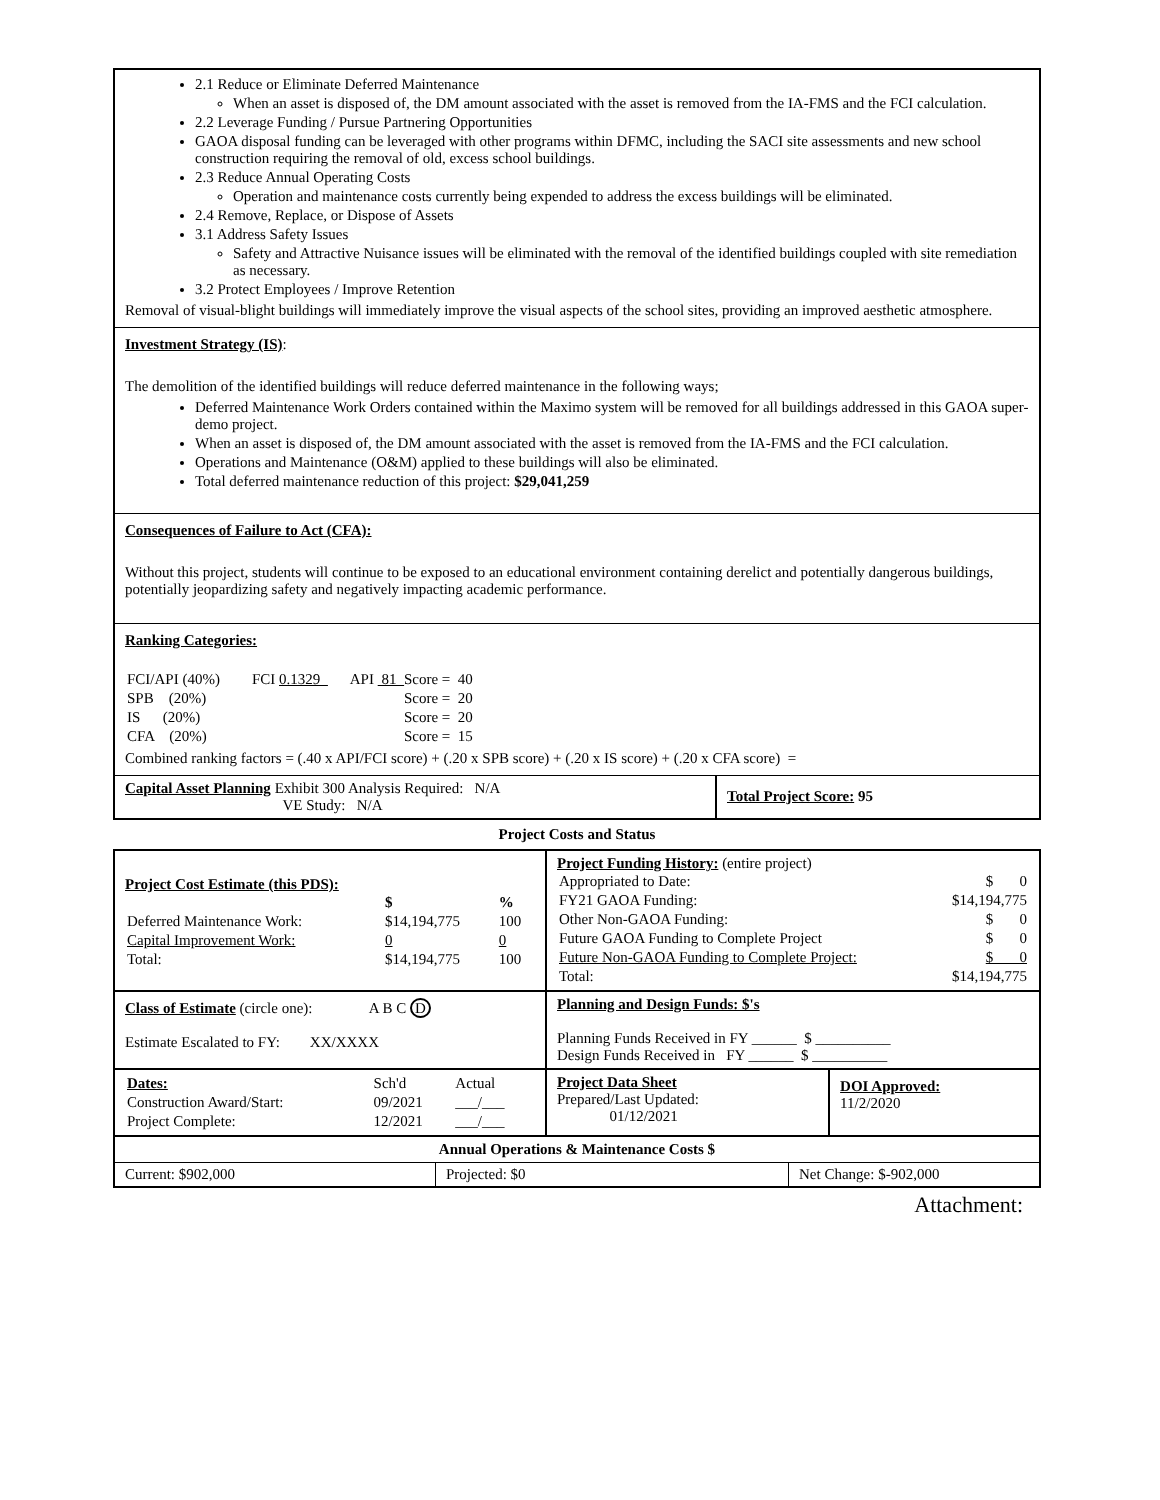2.1 Reduce or Eliminate Deferred Maintenance
When an asset is disposed of, the DM amount associated with the asset is removed from the IA-FMS and the FCI calculation.
2.2 Leverage Funding / Pursue Partnering Opportunities
GAOA disposal funding can be leveraged with other programs within DFMC, including the SACI site assessments and new school construction requiring the removal of old, excess school buildings.
2.3 Reduce Annual Operating Costs
Operation and maintenance costs currently being expended to address the excess buildings will be eliminated.
2.4 Remove, Replace, or Dispose of Assets
3.1 Address Safety Issues
Safety and Attractive Nuisance issues will be eliminated with the removal of the identified buildings coupled with site remediation as necessary.
3.2 Protect Employees / Improve Retention
Removal of visual-blight buildings will immediately improve the visual aspects of the school sites, providing an improved aesthetic atmosphere.
Investment Strategy (IS):
The demolition of the identified buildings will reduce deferred maintenance in the following ways;
Deferred Maintenance Work Orders contained within the Maximo system will be removed for all buildings addressed in this GAOA super-demo project.
When an asset is disposed of, the DM amount associated with the asset is removed from the IA-FMS and the FCI calculation.
Operations and Maintenance (O&M) applied to these buildings will also be eliminated.
Total deferred maintenance reduction of this project: $29,041,259
Consequences of Failure to Act (CFA):
Without this project, students will continue to be exposed to an educational environment containing derelict and potentially dangerous buildings, potentially jeopardizing safety and negatively impacting academic performance.
Ranking Categories:
| FCI/API (40%) | FCI 0.1329_ | API 81_ Score = 40 |
| SPB (20%) | | Score = 20 |
| IS (20%) | | Score = 20 |
| CFA (20%) | | Score = 15 |
Combined ranking factors = (.40 x API/FCI score) + (.20 x SPB score) + (.20 x IS score) + (.20 x CFA score) =
| Capital Asset Planning Exhibit 300 Analysis Required: N/A VE Study: N/A | Total Project Score: 95 |
Project Costs and Status
| Project Cost Estimate (this PDS): / / $ / % / / Deferred Maintenance Work: / $14,194,775 / 100 / / Capital Improvement Work: / 0 / 0 / / Total: / $14,194,775 / 100 / | Project Funding History: (entire project) / Appropriated to Date: / $ 0 / / FY21 GAOA Funding: / $14,194,775 / / Other Non-GAOA Funding: / $ 0 / / Future GAOA Funding to Complete Project / $ 0 / / Future Non-GAOA Funding to Complete Project: / $ 0 / / Total: / $14,194,775 / | |
| Class of Estimate (circle one): A B C D Estimate Escalated to FY: XX/XXXX | Planning and Design Funds: $'s Planning Funds Received in FY ______ $ __________ Design Funds Received in FY ______ $ __________ | |
| / Dates: / Sch'd / Actual / / Construction Award/Start: / 09/2021 / ___/___ / / Project Complete: / 12/2021 / ___/___ / | Project Data Sheet Prepared/Last Updated: 01/12/2021 | DOI Approved: 11/2/2020 |
| Annual Operations & Maintenance Costs $ | | |
| --- | --- | --- |
| Current: $902,000 | Projected: $0 | Net Change: $-902,000 |
Attachment: